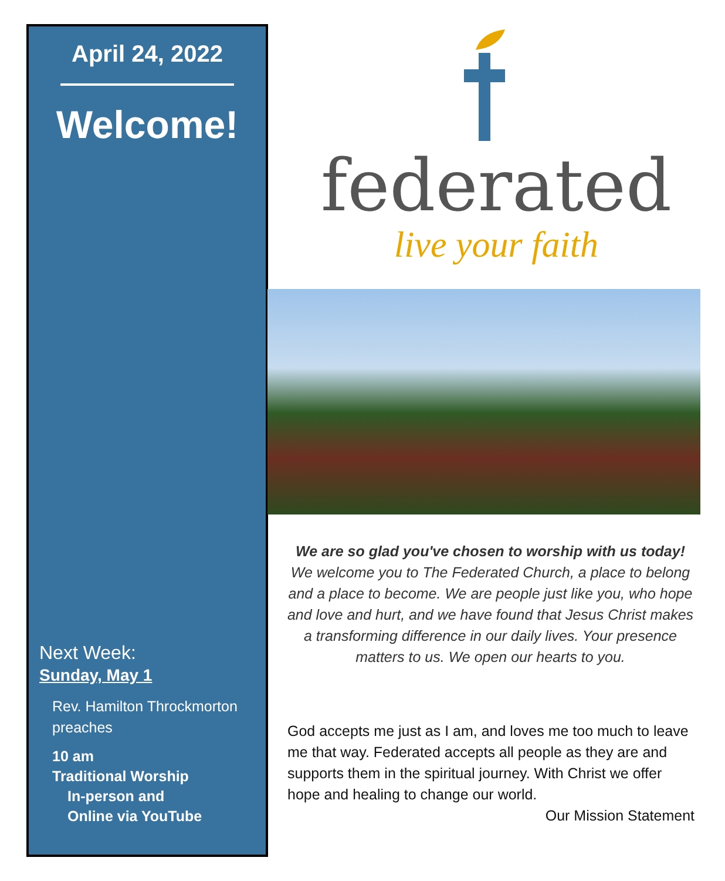April 24, 2022
Welcome!
Next Week:
Sunday, May 1
Rev. Hamilton Throckmorton preaches
10 am
Traditional Worship
In-person and
Online via YouTube
federated
live your faith
We are so glad you've chosen to worship with us today!
We welcome you to The Federated Church, a place to belong and a place to become. We are people just like you, who hope and love and hurt, and we have found that Jesus Christ makes a transforming difference in our daily lives. Your presence matters to us. We open our hearts to you.
God accepts me just as I am, and loves me too much to leave me that way. Federated accepts all people as they are and supports them in the spiritual journey. With Christ we offer hope and healing to change our world.
Our Mission Statement